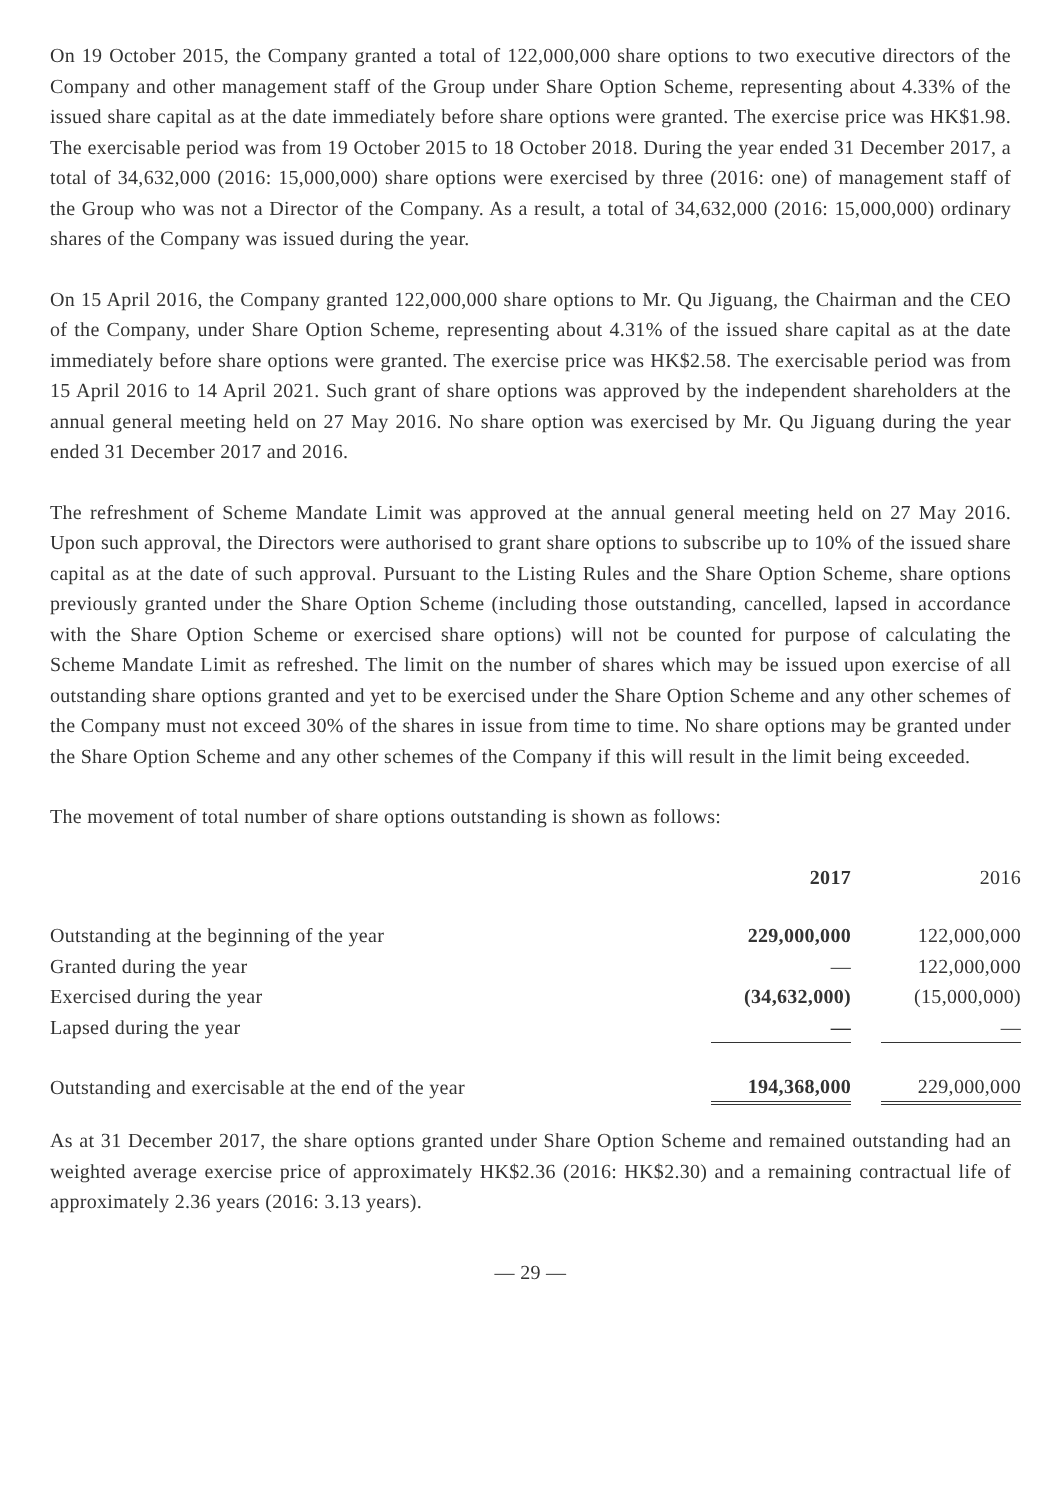On 19 October 2015, the Company granted a total of 122,000,000 share options to two executive directors of the Company and other management staff of the Group under Share Option Scheme, representing about 4.33% of the issued share capital as at the date immediately before share options were granted. The exercise price was HK$1.98. The exercisable period was from 19 October 2015 to 18 October 2018. During the year ended 31 December 2017, a total of 34,632,000 (2016: 15,000,000) share options were exercised by three (2016: one) of management staff of the Group who was not a Director of the Company. As a result, a total of 34,632,000 (2016: 15,000,000) ordinary shares of the Company was issued during the year.
On 15 April 2016, the Company granted 122,000,000 share options to Mr. Qu Jiguang, the Chairman and the CEO of the Company, under Share Option Scheme, representing about 4.31% of the issued share capital as at the date immediately before share options were granted. The exercise price was HK$2.58. The exercisable period was from 15 April 2016 to 14 April 2021. Such grant of share options was approved by the independent shareholders at the annual general meeting held on 27 May 2016. No share option was exercised by Mr. Qu Jiguang during the year ended 31 December 2017 and 2016.
The refreshment of Scheme Mandate Limit was approved at the annual general meeting held on 27 May 2016. Upon such approval, the Directors were authorised to grant share options to subscribe up to 10% of the issued share capital as at the date of such approval. Pursuant to the Listing Rules and the Share Option Scheme, share options previously granted under the Share Option Scheme (including those outstanding, cancelled, lapsed in accordance with the Share Option Scheme or exercised share options) will not be counted for purpose of calculating the Scheme Mandate Limit as refreshed. The limit on the number of shares which may be issued upon exercise of all outstanding share options granted and yet to be exercised under the Share Option Scheme and any other schemes of the Company must not exceed 30% of the shares in issue from time to time. No share options may be granted under the Share Option Scheme and any other schemes of the Company if this will result in the limit being exceeded.
The movement of total number of share options outstanding is shown as follows:
| | 2017 | | 2016 |
| --- | --- | --- | --- |
| Outstanding at the beginning of the year | 229,000,000 | | 122,000,000 |
| Granted during the year | — | | 122,000,000 |
| Exercised during the year | (34,632,000) | | (15,000,000) |
| Lapsed during the year | — | | — |
| Outstanding and exercisable at the end of the year | 194,368,000 | | 229,000,000 |
As at 31 December 2017, the share options granted under Share Option Scheme and remained outstanding had an weighted average exercise price of approximately HK$2.36 (2016: HK$2.30) and a remaining contractual life of approximately 2.36 years (2016: 3.13 years).
— 29 —